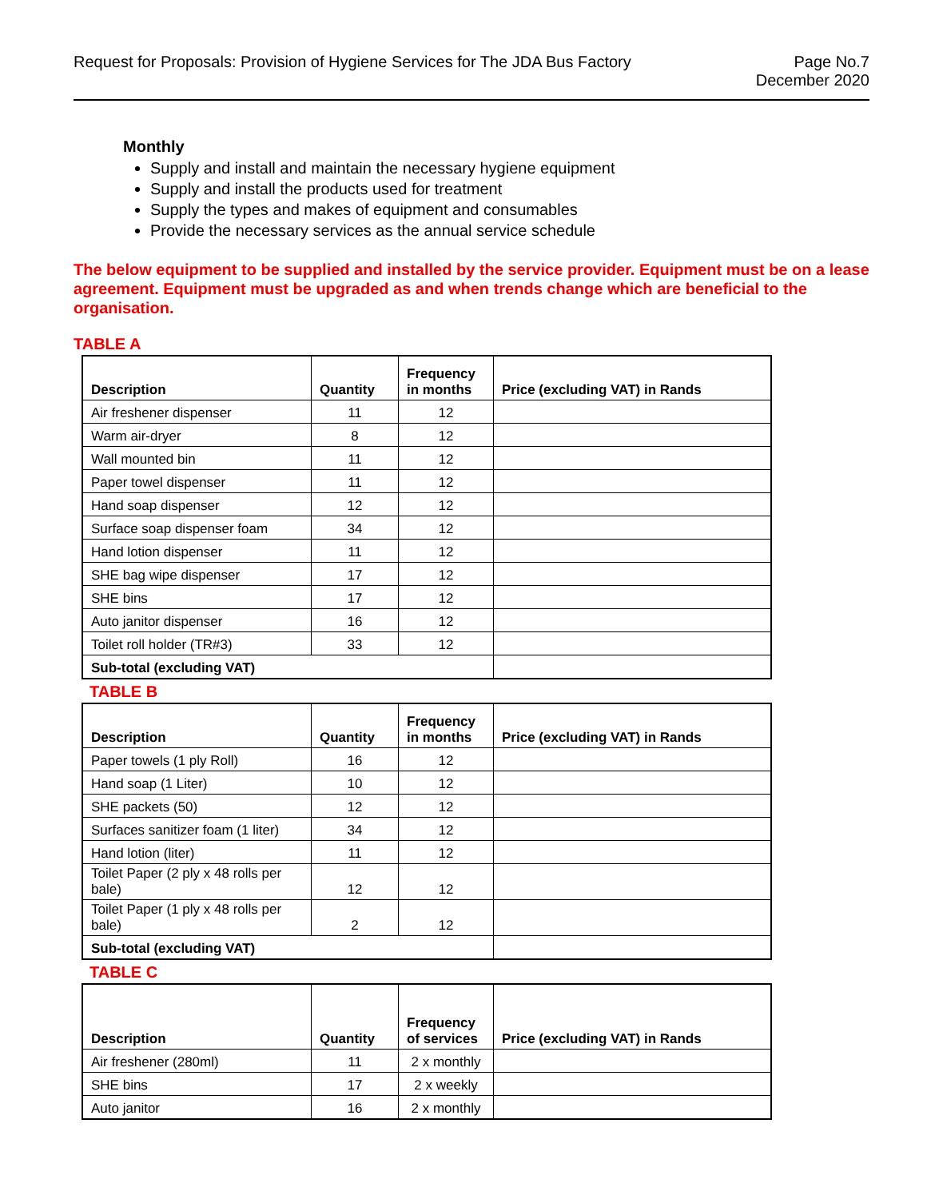Request for Proposals: Provision of Hygiene Services for The JDA Bus Factory
Page No.7
December 2020
Monthly
Supply and install and maintain the necessary hygiene equipment
Supply and install the products used for treatment
Supply the types and makes of equipment and consumables
Provide the necessary services as the annual service schedule
The below equipment to be supplied and installed by the service provider. Equipment must be on a lease agreement. Equipment must be upgraded as and when trends change which are beneficial to the organisation.
TABLE A
| Description | Quantity | Frequency in months | Price (excluding VAT) in Rands |
| --- | --- | --- | --- |
| Air freshener dispenser | 11 | 12 | |
| Warm air-dryer | 8 | 12 | |
| Wall mounted bin | 11 | 12 | |
| Paper towel dispenser | 11 | 12 | |
| Hand soap dispenser | 12 | 12 | |
| Surface soap dispenser foam | 34 | 12 | |
| Hand lotion dispenser | 11 | 12 | |
| SHE bag wipe dispenser | 17 | 12 | |
| SHE bins | 17 | 12 | |
| Auto janitor dispenser | 16 | 12 | |
| Toilet roll holder (TR#3) | 33 | 12 | |
| Sub-total (excluding VAT) | | | |
TABLE B
| Description | Quantity | Frequency in months | Price (excluding VAT) in Rands |
| --- | --- | --- | --- |
| Paper towels (1 ply Roll) | 16 | 12 | |
| Hand soap (1 Liter) | 10 | 12 | |
| SHE packets (50) | 12 | 12 | |
| Surfaces sanitizer foam (1 liter) | 34 | 12 | |
| Hand lotion (liter) | 11 | 12 | |
| Toilet Paper (2 ply x 48 rolls per bale) | 12 | 12 | |
| Toilet Paper (1 ply x 48 rolls per bale) | 2 | 12 | |
| Sub-total (excluding VAT) | | | |
TABLE C
| Description | Quantity | Frequency of services | Price (excluding VAT) in Rands |
| --- | --- | --- | --- |
| Air freshener (280ml) | 11 | 2 x monthly | |
| SHE bins | 17 | 2 x weekly | |
| Auto janitor | 16 | 2 x monthly | |